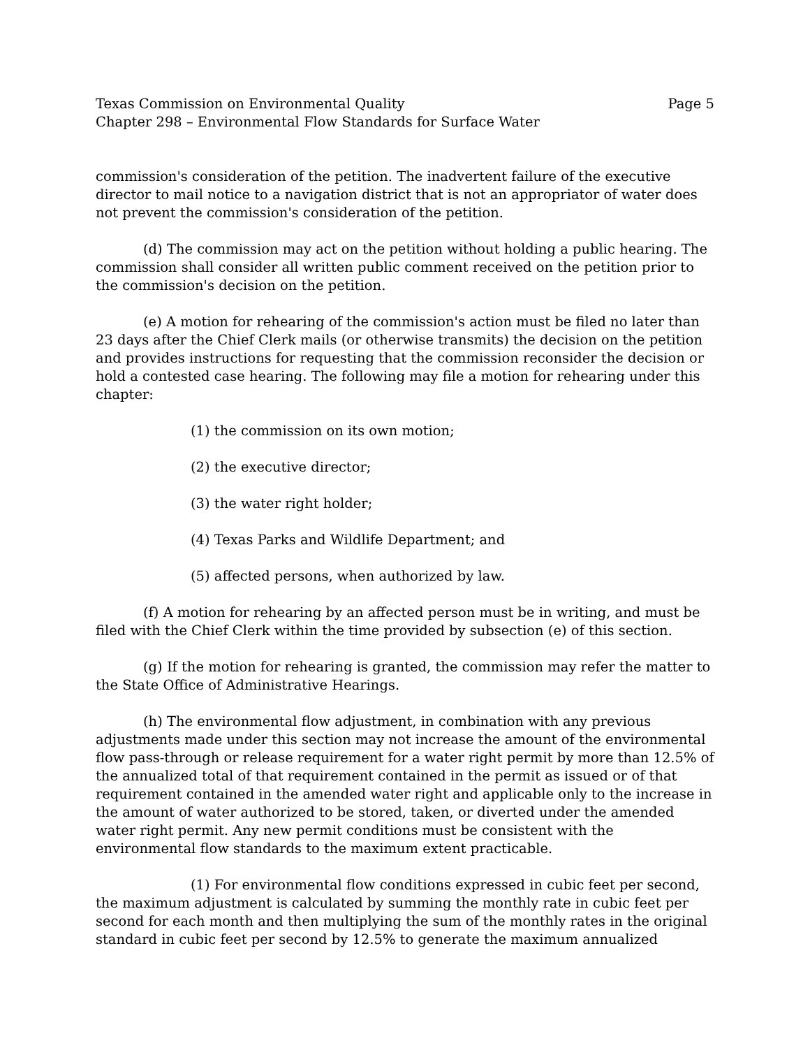Texas Commission on Environmental Quality Page 5
Chapter 298 – Environmental Flow Standards for Surface Water
commission's consideration of the petition. The inadvertent failure of the executive director to mail notice to a navigation district that is not an appropriator of water does not prevent the commission's consideration of the petition.
(d) The commission may act on the petition without holding a public hearing. The commission shall consider all written public comment received on the petition prior to the commission's decision on the petition.
(e) A motion for rehearing of the commission's action must be filed no later than 23 days after the Chief Clerk mails (or otherwise transmits) the decision on the petition and provides instructions for requesting that the commission reconsider the decision or hold a contested case hearing. The following may file a motion for rehearing under this chapter:
(1) the commission on its own motion;
(2) the executive director;
(3) the water right holder;
(4) Texas Parks and Wildlife Department; and
(5) affected persons, when authorized by law.
(f) A motion for rehearing by an affected person must be in writing, and must be filed with the Chief Clerk within the time provided by subsection (e) of this section.
(g) If the motion for rehearing is granted, the commission may refer the matter to the State Office of Administrative Hearings.
(h) The environmental flow adjustment, in combination with any previous adjustments made under this section may not increase the amount of the environmental flow pass-through or release requirement for a water right permit by more than 12.5% of the annualized total of that requirement contained in the permit as issued or of that requirement contained in the amended water right and applicable only to the increase in the amount of water authorized to be stored, taken, or diverted under the amended water right permit. Any new permit conditions must be consistent with the environmental flow standards to the maximum extent practicable.
(1) For environmental flow conditions expressed in cubic feet per second, the maximum adjustment is calculated by summing the monthly rate in cubic feet per second for each month and then multiplying the sum of the monthly rates in the original standard in cubic feet per second by 12.5% to generate the maximum annualized